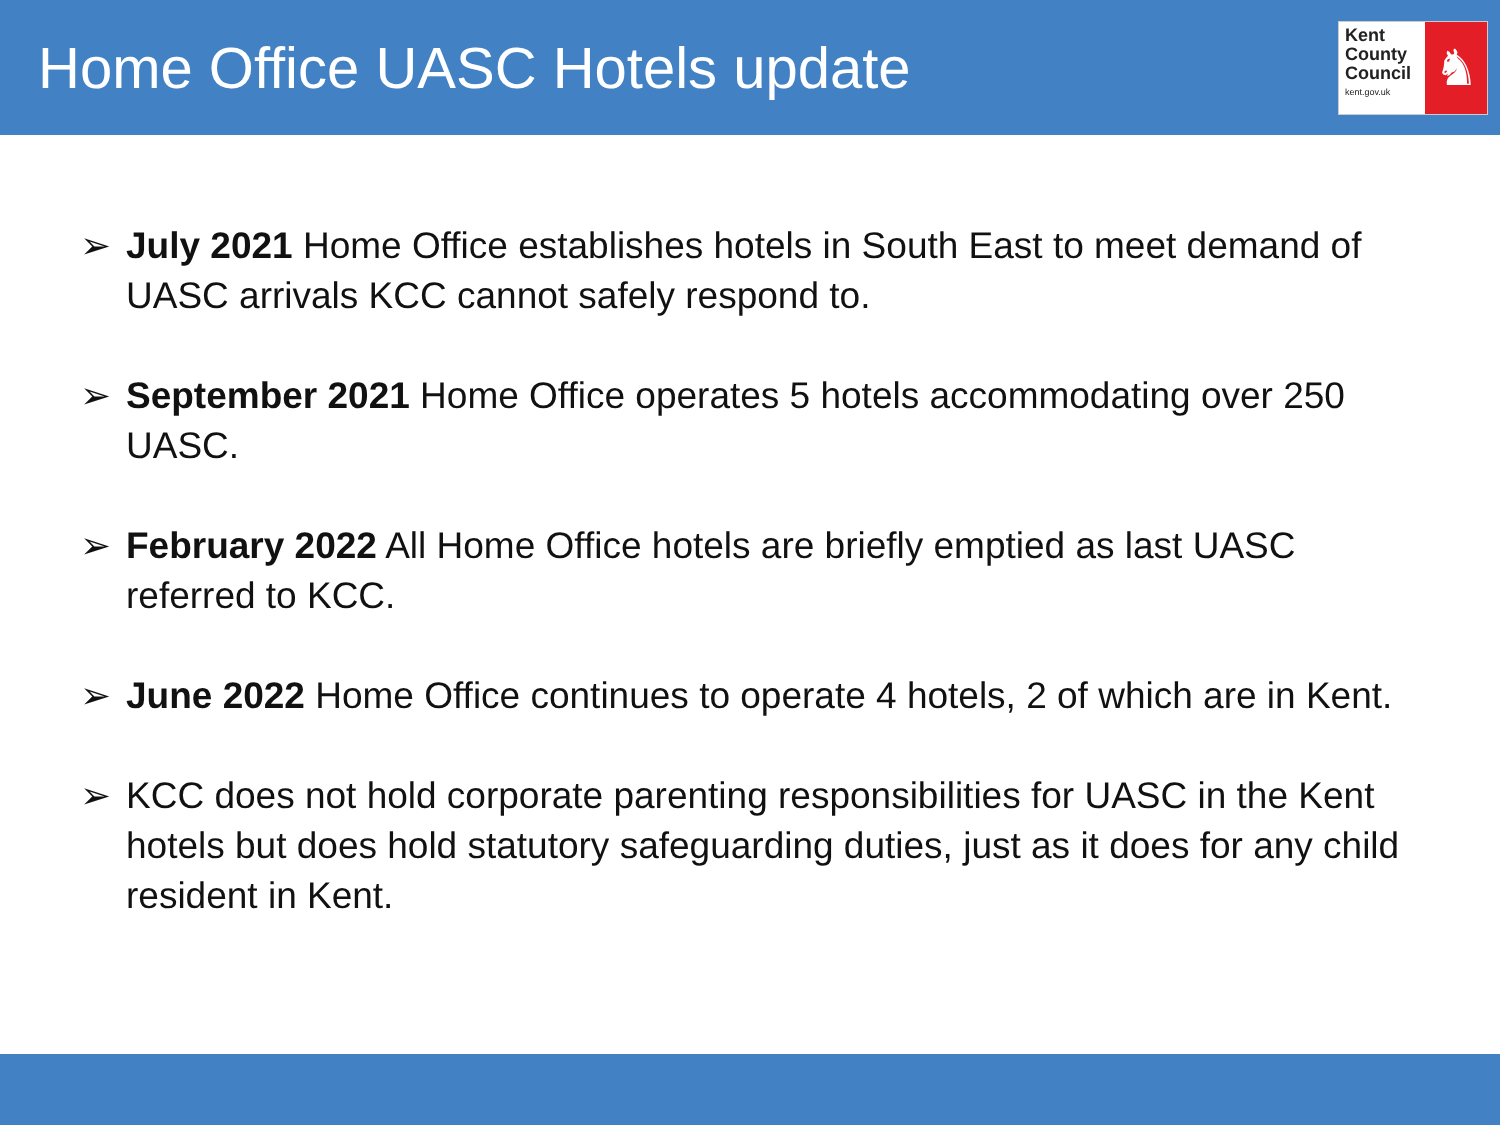Home Office UASC Hotels update
Kent
County
Council
kent.gov.uk
♞
➢ July 2021 Home Office establishes hotels in South East to meet demand of UASC arrivals KCC cannot safely respond to.
➢ September 2021 Home Office operates 5 hotels accommodating over 250 UASC.
➢ February 2022 All Home Office hotels are briefly emptied as last UASC referred to KCC.
➢ June 2022 Home Office continues to operate 4 hotels, 2 of which are in Kent.
➢ KCC does not hold corporate parenting responsibilities for UASC in the Kent hotels but does hold statutory safeguarding duties, just as it does for any child resident in Kent.